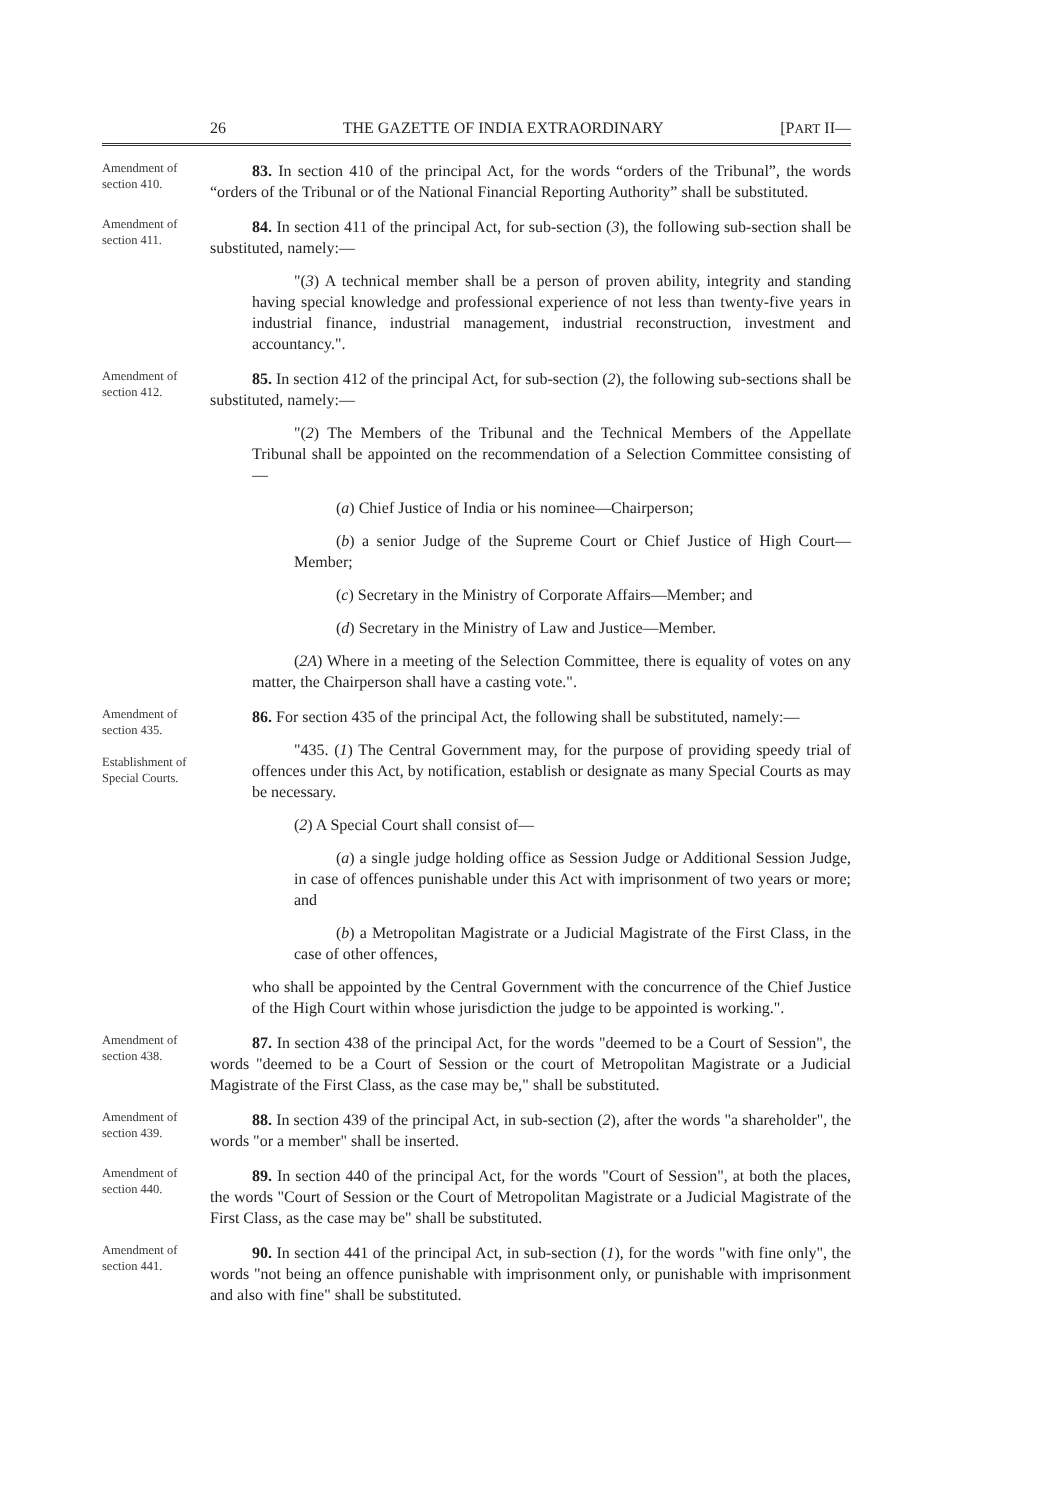26 THE GAZETTE OF INDIA EXTRAORDINARY [PART II—
Amendment of section 410.
83. In section 410 of the principal Act, for the words “orders of the Tribunal”, the words “orders of the Tribunal or of the National Financial Reporting Authority” shall be substituted.
Amendment of section 411.
84. In section 411 of the principal Act, for sub-section (3), the following sub-section shall be substituted, namely:—
"(3) A technical member shall be a person of proven ability, integrity and standing having special knowledge and professional experience of not less than twenty-five years in industrial finance, industrial management, industrial reconstruction, investment and accountancy.".
Amendment of section 412.
85. In section 412 of the principal Act, for sub-section (2), the following sub-sections shall be substituted, namely:—
"(2) The Members of the Tribunal and the Technical Members of the Appellate Tribunal shall be appointed on the recommendation of a Selection Committee consisting of—
(a) Chief Justice of India or his nominee—Chairperson;
(b) a senior Judge of the Supreme Court or Chief Justice of High Court—Member;
(c) Secretary in the Ministry of Corporate Affairs—Member; and
(d) Secretary in the Ministry of Law and Justice—Member.
(2A) Where in a meeting of the Selection Committee, there is equality of votes on any matter, the Chairperson shall have a casting vote.".
Amendment of section 435.
Establishment of Special Courts.
86. For section 435 of the principal Act, the following shall be substituted, namely:—
"435. (1) The Central Government may, for the purpose of providing speedy trial of offences under this Act, by notification, establish or designate as many Special Courts as may be necessary.
(2) A Special Court shall consist of—
(a) a single judge holding office as Session Judge or Additional Session Judge, in case of offences punishable under this Act with imprisonment of two years or more; and
(b) a Metropolitan Magistrate or a Judicial Magistrate of the First Class, in the case of other offences,
who shall be appointed by the Central Government with the concurrence of the Chief Justice of the High Court within whose jurisdiction the judge to be appointed is working.".
Amendment of section 438.
87. In section 438 of the principal Act, for the words "deemed to be a Court of Session", the words "deemed to be a Court of Session or the court of Metropolitan Magistrate or a Judicial Magistrate of the First Class, as the case may be," shall be substituted.
Amendment of section 439.
88. In section 439 of the principal Act, in sub-section (2), after the words "a shareholder", the words "or a member" shall be inserted.
Amendment of section 440.
89. In section 440 of the principal Act, for the words "Court of Session", at both the places, the words "Court of Session or the Court of Metropolitan Magistrate or a Judicial Magistrate of the First Class, as the case may be" shall be substituted.
Amendment of section 441.
90. In section 441 of the principal Act, in sub-section (1), for the words "with fine only", the words "not being an offence punishable with imprisonment only, or punishable with imprisonment and also with fine" shall be substituted.